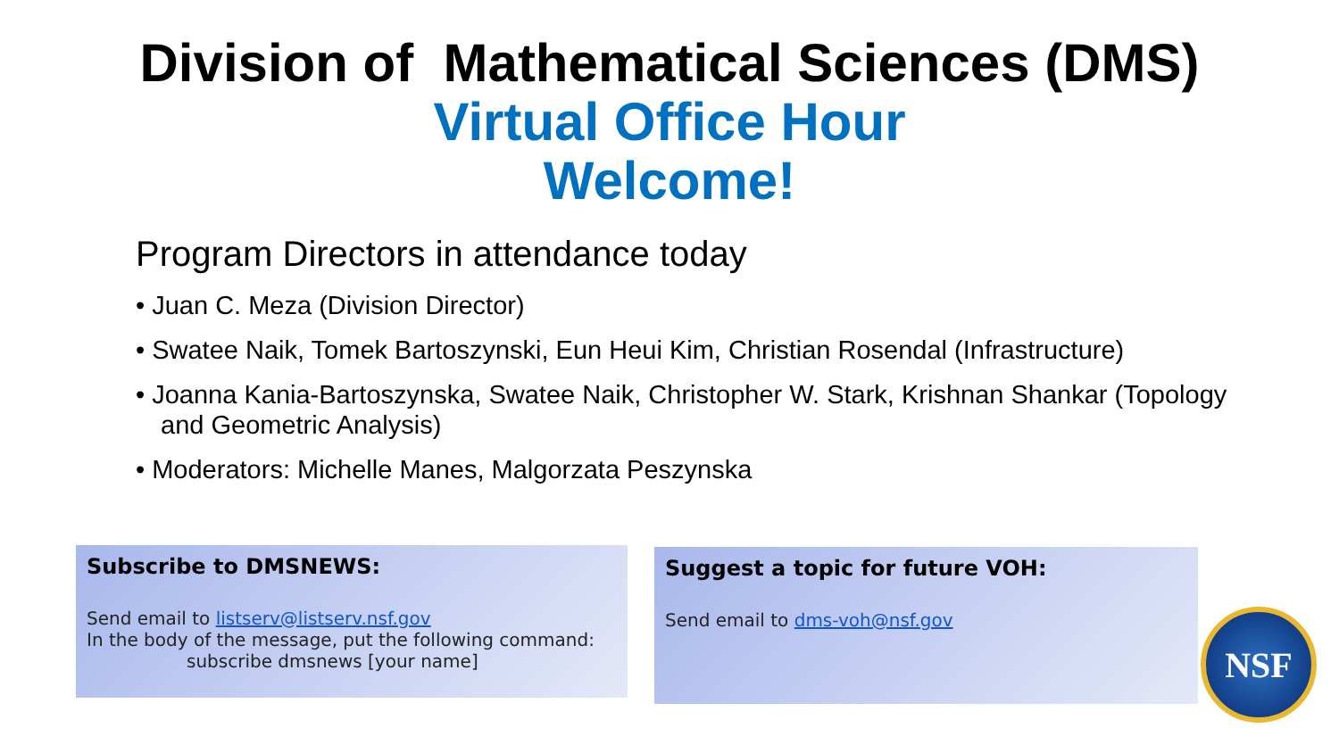Division of Mathematical Sciences (DMS)
Virtual Office Hour
Welcome!
Program Directors in attendance today
• Juan C. Meza (Division Director)
• Swatee Naik, Tomek Bartoszynski, Eun Heui Kim, Christian Rosendal (Infrastructure)
• Joanna Kania-Bartoszynska, Swatee Naik, Christopher W. Stark, Krishnan Shankar (Topology and Geometric Analysis)
• Moderators: Michelle Manes, Malgorzata Peszynska
Subscribe to DMSNEWS:
Send email to listserv@listserv.nsf.gov
In the body of the message, put the following command:
subscribe dmsnews [your name]
Suggest a topic for future VOH:
Send email to dms-voh@nsf.gov
NSF